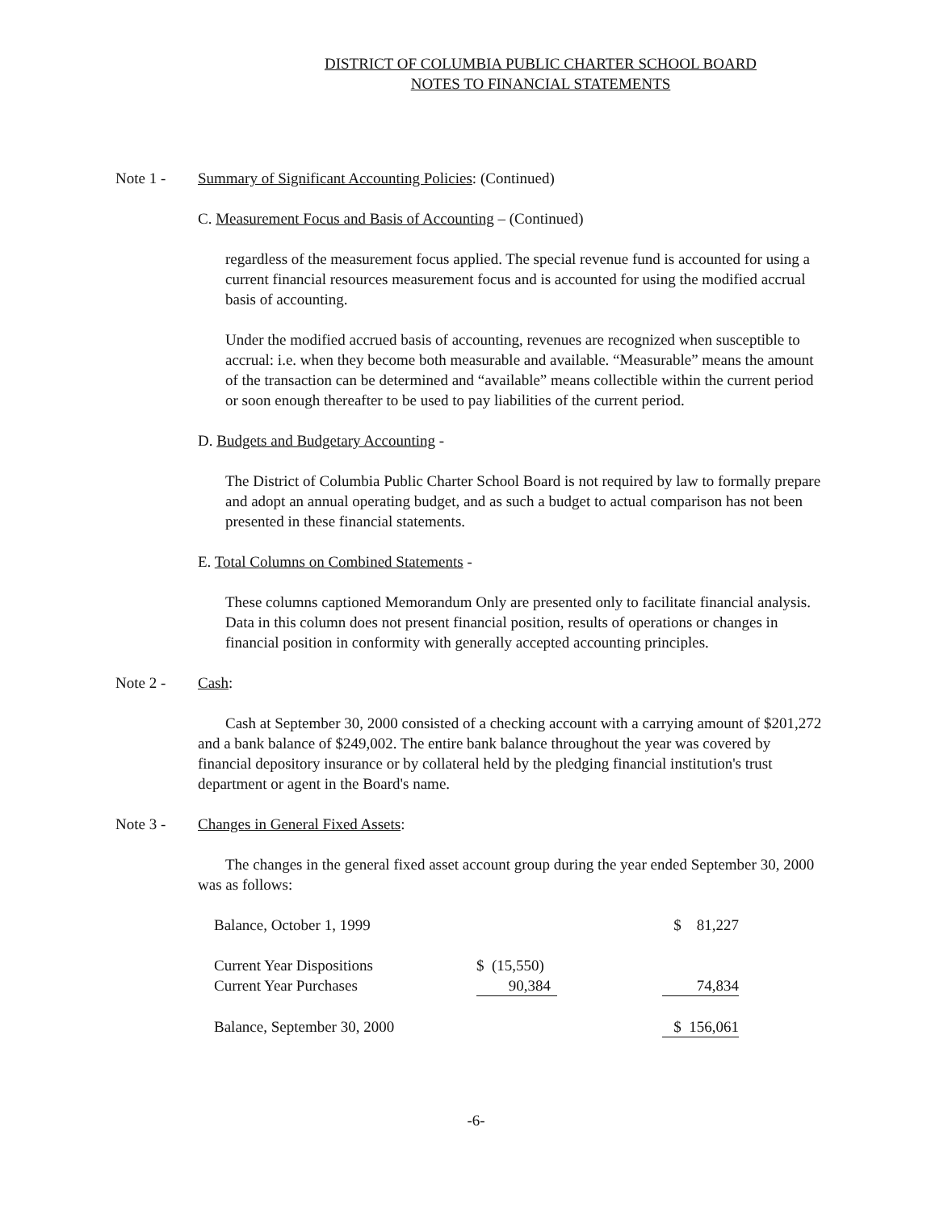DISTRICT OF COLUMBIA PUBLIC CHARTER SCHOOL BOARD
NOTES TO FINANCIAL STATEMENTS
Note 1 - Summary of Significant Accounting Policies: (Continued)
C. Measurement Focus and Basis of Accounting – (Continued)
regardless of the measurement focus applied. The special revenue fund is accounted for using a current financial resources measurement focus and is accounted for using the modified accrual basis of accounting.
Under the modified accrued basis of accounting, revenues are recognized when susceptible to accrual: i.e. when they become both measurable and available. “Measurable” means the amount of the transaction can be determined and “available” means collectible within the current period or soon enough thereafter to be used to pay liabilities of the current period.
D. Budgets and Budgetary Accounting -
The District of Columbia Public Charter School Board is not required by law to formally prepare and adopt an annual operating budget, and as such a budget to actual comparison has not been presented in these financial statements.
E. Total Columns on Combined Statements -
These columns captioned Memorandum Only are presented only to facilitate financial analysis. Data in this column does not present financial position, results of operations or changes in financial position in conformity with generally accepted accounting principles.
Note 2 - Cash
:
Cash at September 30, 2000 consisted of a checking account with a carrying amount of $201,272 and a bank balance of $249,002. The entire bank balance throughout the year was covered by financial depository insurance or by collateral held by the pledging financial institution's trust department or agent in the Board's name.
Note 3 - Changes in General Fixed Assets:
The changes in the general fixed asset account group during the year ended September 30, 2000 was as follows:
| Balance, October 1, 1999 | | | $ 81,227 |
| Current Year Dispositions | $ (15,550) | | |
| Current Year Purchases | 90,384 | | 74,834 |
| Balance, September 30, 2000 | | | $ 156,061 |
-6-